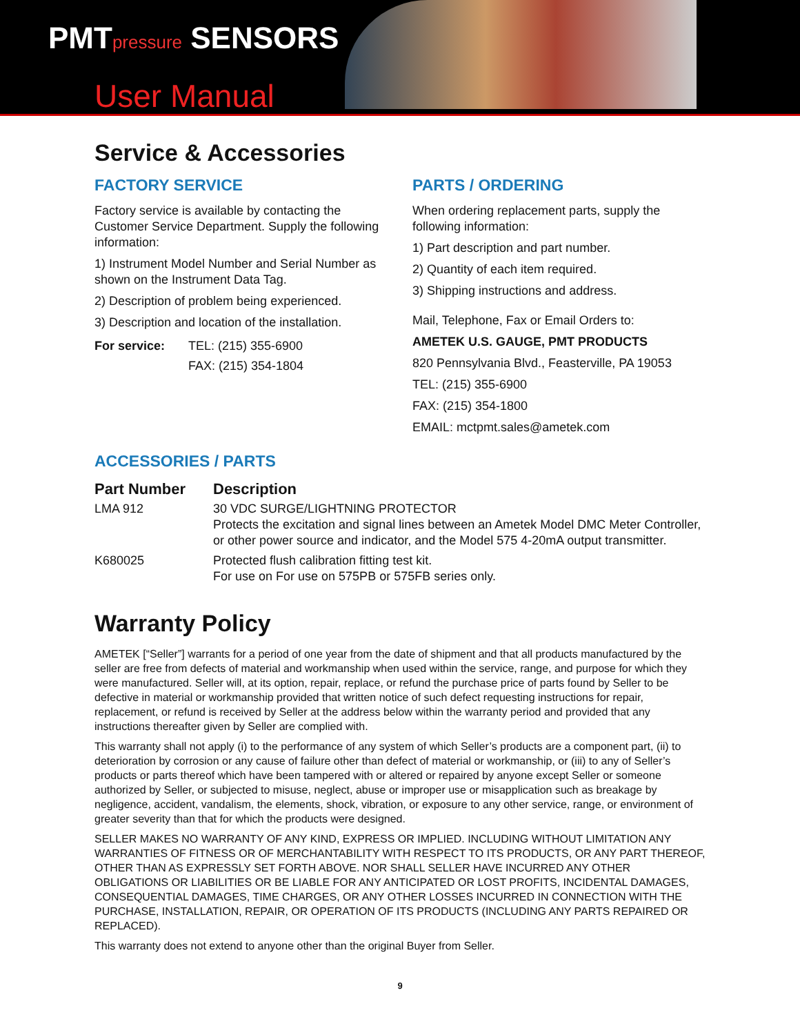PMTpressure SENSORS
User Manual
Service & Accessories
FACTORY SERVICE
Factory service is available by contacting the Customer Service Department. Supply the following information:
1) Instrument Model Number and Serial Number as shown on the Instrument Data Tag.
2) Description of problem being experienced.
3) Description and location of the installation.
| For service: | TEL: (215) 355-6900 |
| | FAX: (215) 354-1804 |
PARTS / ORDERING
When ordering replacement parts, supply the following information:
1) Part description and part number.
2) Quantity of each item required.
3) Shipping instructions and address.
Mail, Telephone, Fax or Email Orders to:
AMETEK U.S. GAUGE, PMT PRODUCTS
820 Pennsylvania Blvd., Feasterville, PA 19053
TEL: (215) 355-6900
FAX: (215) 354-1800
EMAIL: mctpmt.sales@ametek.com
ACCESSORIES / PARTS
| Part Number | Description |
| --- | --- |
| LMA 912 | 30 VDC SURGE/LIGHTNING PROTECTOR Protects the excitation and signal lines between an Ametek Model DMC Meter Controller, or other power source and indicator, and the Model 575 4-20mA output transmitter. |
| K680025 | Protected flush calibration fitting test kit. For use on For use on 575PB or 575FB series only. |
Warranty Policy
AMETEK [“Seller”] warrants for a period of one year from the date of shipment and that all products manufactured by the seller are free from defects of material and workmanship when used within the service, range, and purpose for which they were manufactured. Seller will, at its option, repair, replace, or refund the purchase price of parts found by Seller to be defective in material or workmanship provided that written notice of such defect requesting instructions for repair, replacement, or refund is received by Seller at the address below within the warranty period and provided that any instructions thereafter given by Seller are complied with.
This warranty shall not apply (i) to the performance of any system of which Seller’s products are a component part, (ii) to deterioration by corrosion or any cause of failure other than defect of material or workmanship, or (iii) to any of Seller’s products or parts thereof which have been tampered with or altered or repaired by anyone except Seller or someone authorized by Seller, or subjected to misuse, neglect, abuse or improper use or misapplication such as breakage by negligence, accident, vandalism, the elements, shock, vibration, or exposure to any other service, range, or environment of greater severity than that for which the products were designed.
SELLER MAKES NO WARRANTY OF ANY KIND, EXPRESS OR IMPLIED. INCLUDING WITHOUT LIMITATION ANY WARRANTIES OF FITNESS OR OF MERCHANTABILITY WITH RESPECT TO ITS PRODUCTS, OR ANY PART THEREOF, OTHER THAN AS EXPRESSLY SET FORTH ABOVE. NOR SHALL SELLER HAVE INCURRED ANY OTHER OBLIGATIONS OR LIABILITIES OR BE LIABLE FOR ANY ANTICIPATED OR LOST PROFITS, INCIDENTAL DAMAGES, CONSEQUENTIAL DAMAGES, TIME CHARGES, OR ANY OTHER LOSSES INCURRED IN CONNECTION WITH THE PURCHASE, INSTALLATION, REPAIR, OR OPERATION OF ITS PRODUCTS (INCLUDING ANY PARTS REPAIRED OR REPLACED).
This warranty does not extend to anyone other than the original Buyer from Seller.
9